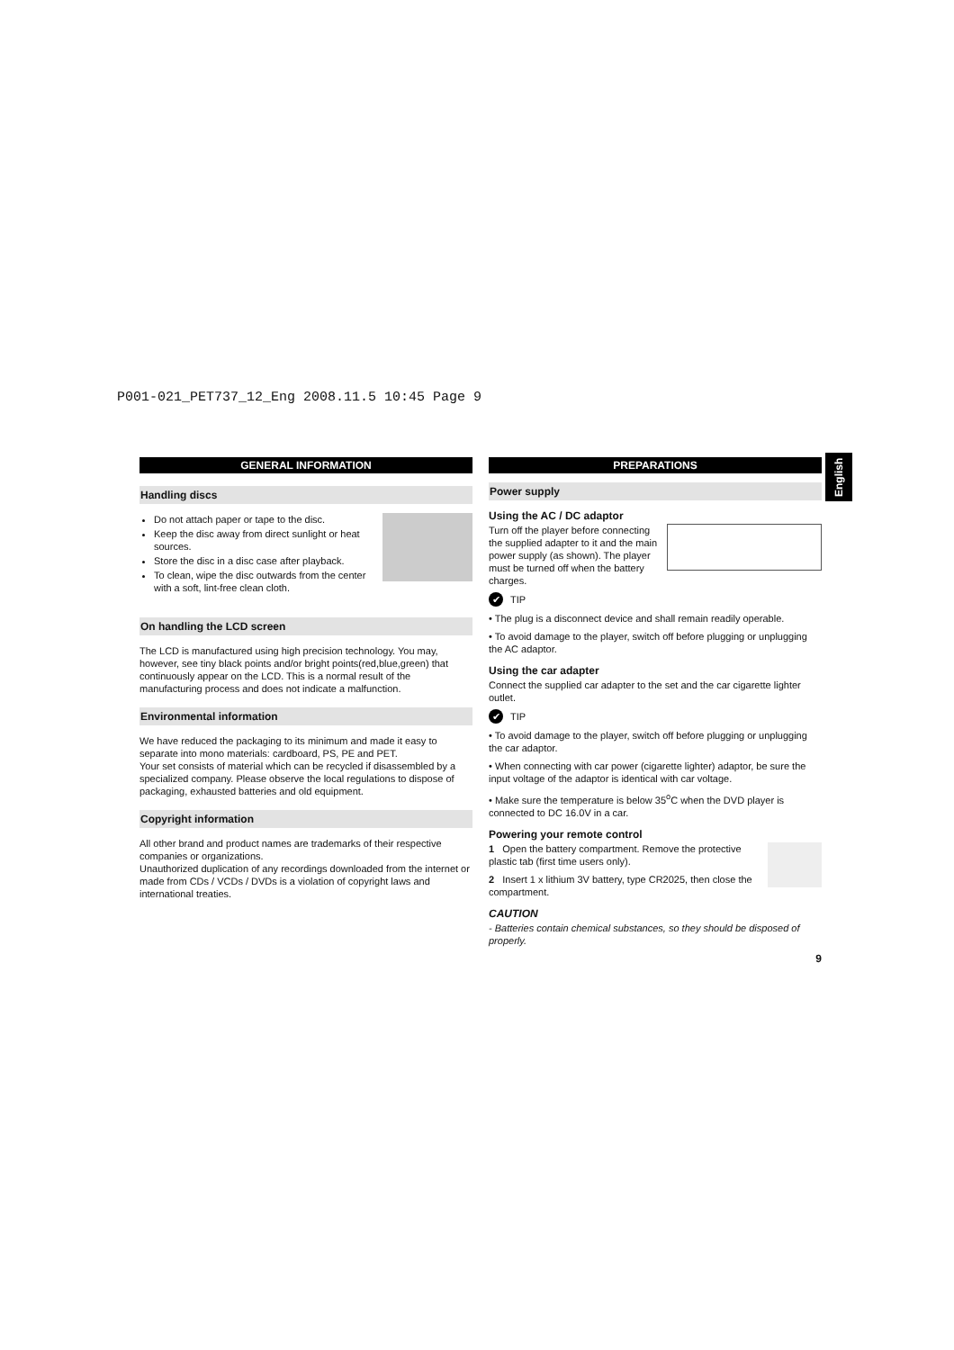P001-021_PET737_12_Eng 2008.11.5 10:45 Page 9
English
GENERAL INFORMATION
Handling discs
Do not attach paper or tape to the disc.
Keep the disc away from direct sunlight or heat sources.
Store the disc in a disc case after playback.
To clean, wipe the disc outwards from the center with a soft, lint-free clean cloth.
On handling the LCD screen
The LCD is manufactured using high precision technology. You may, however, see tiny black points and/or bright points(red,blue,green) that continuously appear on the LCD. This is a normal result of the manufacturing process and does not indicate a malfunction.
Environmental information
We have reduced the packaging to its minimum and made it easy to separate into mono materials: cardboard, PS, PE and PET.
Your set consists of material which can be recycled if disassembled by a specialized company. Please observe the local regulations to dispose of packaging, exhausted batteries and old equipment.
Copyright information
All other brand and product names are trademarks of their respective companies or organizations.
Unauthorized duplication of any recordings downloaded from the internet or made from CDs / VCDs / DVDs is a violation of copyright laws and international treaties.
PREPARATIONS
Power supply
Using the AC / DC adaptor
Turn off the player before connecting the supplied adapter to it and the main power supply (as shown). The player must be turned off when the battery charges.
✔ TIP
• The plug is a disconnect device and shall remain readily operable.
• To avoid damage to the player, switch off before plugging or unplugging the AC adaptor.
Using the car adapter
Connect the supplied car adapter to the set and the car cigarette lighter outlet.
✔ TIP
• To avoid damage to the player, switch off before plugging or unplugging the car adaptor.
• When connecting with car power (cigarette lighter) adaptor, be sure the input voltage of the adaptor is identical with car voltage.
• Make sure the temperature is below 35<sup>o</sup>C when the DVD player is connected to DC 16.0V in a car.
Powering your remote control
1 Open the battery compartment. Remove the protective plastic tab (first time users only).
2 Insert 1 x lithium 3V battery, type CR2025, then close the compartment.
CAUTION
- Batteries contain chemical substances, so they should be disposed of properly.
9